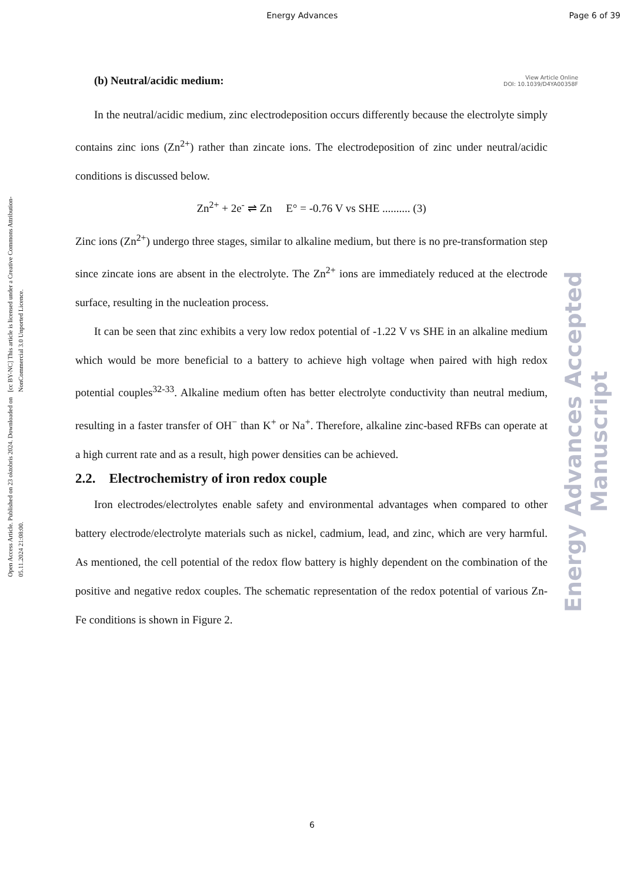Energy Advances Page 6 of 39
Open Access Article. Published on 23 oktobris 2024. Downloaded on 05.11.2024 21:08:00.
[cc BY-NC] This article is licensed under a Creative Commons Attribution-NonCommercial 3.0 Unported Licence.
Energy Advances Accepted Manuscript
(b) Neutral/acidic medium:
View Article Online
DOI: 10.1039/D4YA00358F
In the neutral/acidic medium, zinc electrodeposition occurs differently because the electrolyte simply contains zinc ions (Zn<sup>2+</sup>) rather than zincate ions. The electrodeposition of zinc under neutral/acidic conditions is discussed below.
Zn<sup>2+</sup> + 2e<sup>-</sup> ⇌ Zn E° = -0.76 V vs SHE .......... (3)
Zinc ions (Zn<sup>2+</sup>) undergo three stages, similar to alkaline medium, but there is no pre-transformation step since zincate ions are absent in the electrolyte. The Zn<sup>2+</sup> ions are immediately reduced at the electrode surface, resulting in the nucleation process.
It can be seen that zinc exhibits a very low redox potential of -1.22 V vs SHE in an alkaline medium which would be more beneficial to a battery to achieve high voltage when paired with high redox potential couples<sup>32-33</sup>. Alkaline medium often has better electrolyte conductivity than neutral medium, resulting in a faster transfer of OH<sup>−</sup> than K<sup>+</sup> or Na<sup>+</sup>. Therefore, alkaline zinc-based RFBs can operate at a high current rate and as a result, high power densities can be achieved.
2.2. Electrochemistry of iron redox couple
Iron electrodes/electrolytes enable safety and environmental advantages when compared to other battery electrode/electrolyte materials such as nickel, cadmium, lead, and zinc, which are very harmful. As mentioned, the cell potential of the redox flow battery is highly dependent on the combination of the positive and negative redox couples. The schematic representation of the redox potential of various Zn-Fe conditions is shown in Figure 2.
6